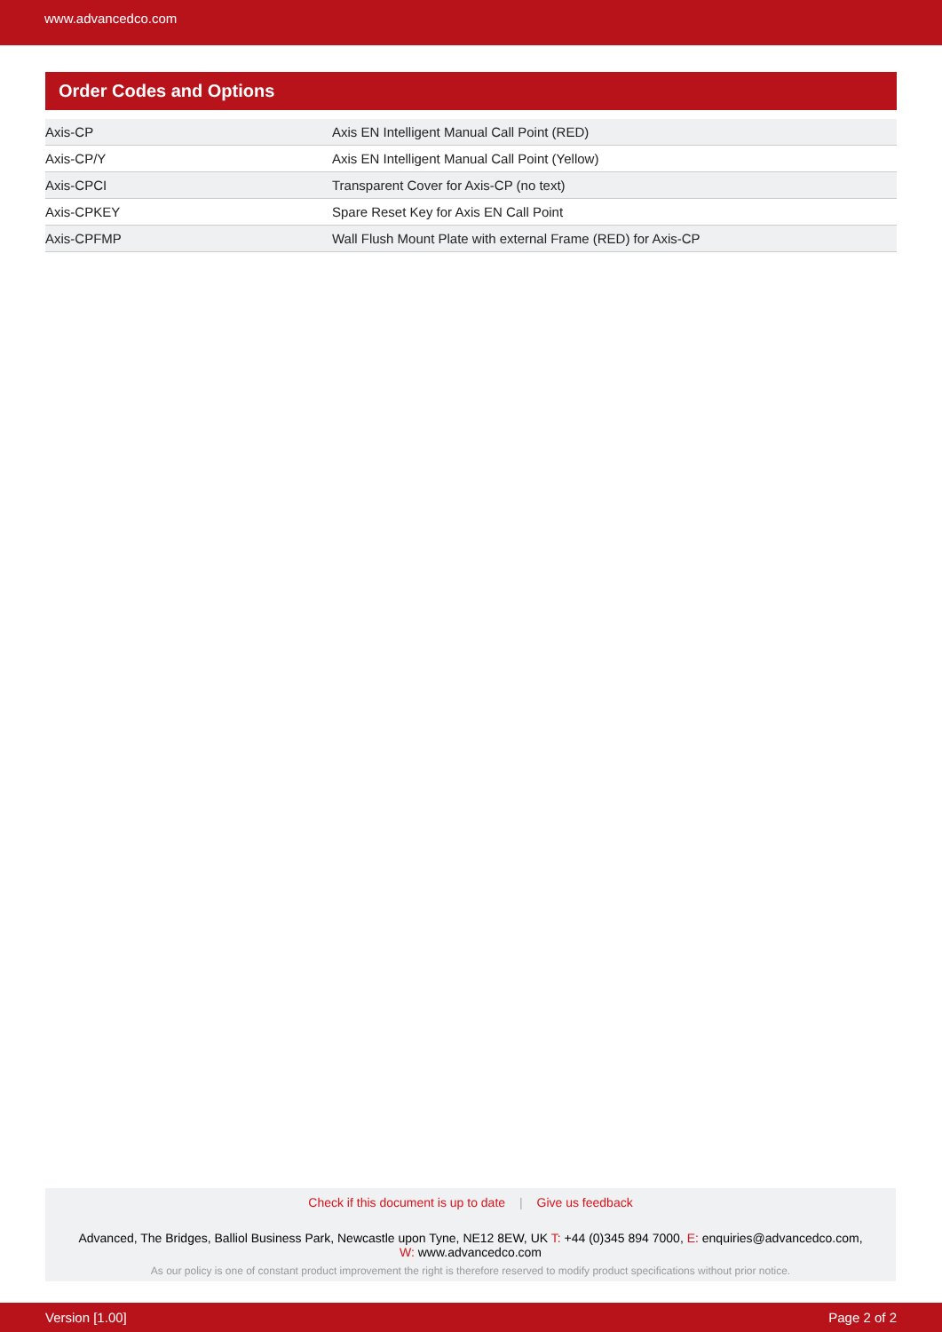www.advancedco.com
Order Codes and Options
| Axis-CP | Axis EN Intelligent Manual Call Point (RED) |
| Axis-CP/Y | Axis EN Intelligent Manual Call Point (Yellow) |
| Axis-CPCI | Transparent Cover for Axis-CP (no text) |
| Axis-CPKEY | Spare Reset Key for Axis EN Call Point |
| Axis-CPFMP | Wall Flush Mount Plate with external Frame (RED) for Axis-CP |
Check if this document is up to date | Give us feedback
Advanced, The Bridges, Balliol Business Park, Newcastle upon Tyne, NE12 8EW, UK T: +44 (0)345 894 7000, E: enquiries@advancedco.com,
W: www.advancedco.com
As our policy is one of constant product improvement the right is therefore reserved to modify product specifications without prior notice.
Version [1.00] Page 2 of 2